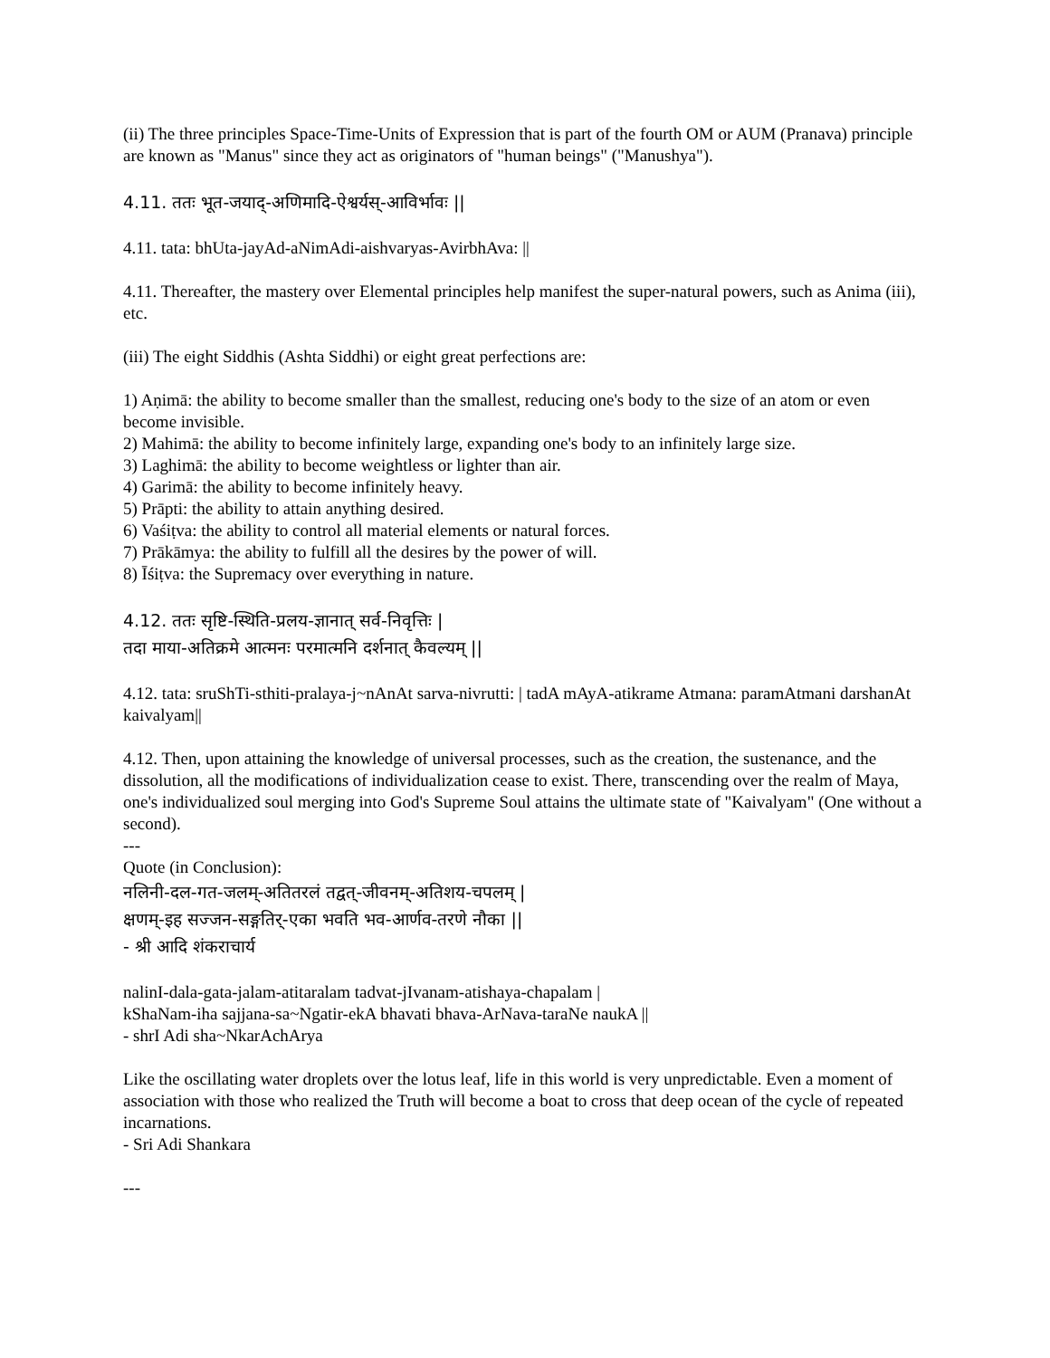(ii) The three principles Space-Time-Units of Expression that is part of the fourth OM or AUM (Pranava) principle are known as "Manus" since they act as originators of "human beings" ("Manushya").
4.11. ततः भूत-जयाद्-अणिमादि-ऐश्वर्यस्-आविर्भावः ||
4.11. tata: bhUta-jayAd-aNimAdi-aishvaryas-AvirbhAva: ||
4.11. Thereafter, the mastery over Elemental principles help manifest the super-natural powers, such as Anima (iii), etc.
(iii) The eight Siddhis (Ashta Siddhi) or eight great perfections are:
1) Aṇimā: the ability to become smaller than the smallest, reducing one's body to the size of an atom or even become invisible.
2) Mahimā: the ability to become infinitely large, expanding one's body to an infinitely large size.
3) Laghimā: the ability to become weightless or lighter than air.
4) Garimā: the ability to become infinitely heavy.
5) Prāpti: the ability to attain anything desired.
6) Vaśiṭva: the ability to control all material elements or natural forces.
7) Prākāmya: the ability to fulfill all the desires by the power of will.
8) Īśiṭva: the Supremacy over everything in nature.
4.12. ततः सृष्टि-स्थिति-प्रलय-ज्ञानात् सर्व-निवृत्तिः |
तदा माया-अतिक्रमे आत्मनः परमात्मनि दर्शनात् कैवल्यम् ||
4.12. tata: sruShTi-sthiti-pralaya-j~nAnAt sarva-nivrutti: | tadA mAyA-atikrame Atmana: paramAtmani darshanAt kaivalyam||
4.12. Then, upon attaining the knowledge of universal processes, such as the creation, the sustenance, and the dissolution, all the modifications of individualization cease to exist. There, transcending over the realm of Maya, one's individualized soul merging into God's Supreme Soul attains the ultimate state of "Kaivalyam" (One without a second).
---
Quote (in Conclusion):
नलिनी-दल-गत-जलम्-अतितरलं तद्वत्-जीवनम्-अतिशय-चपलम् |
क्षणम्-इह सज्जन-सङ्गतिर्-एका भवति भव-आर्णव-तरणे नौका ||
- श्री आदि शंकराचार्य
nalinI-dala-gata-jalam-atitaralam tadvat-jIvanam-atishaya-chapalam |
kShaNam-iha sajjana-sa~Ngatir-ekA bhavati bhava-ArNava-taraNe naukA ||
- shrI Adi sha~NkarAchArya
Like the oscillating water droplets over the lotus leaf, life in this world is very unpredictable. Even a moment of association with those who realized the Truth will become a boat to cross that deep ocean of the cycle of repeated incarnations.
- Sri Adi Shankara
---